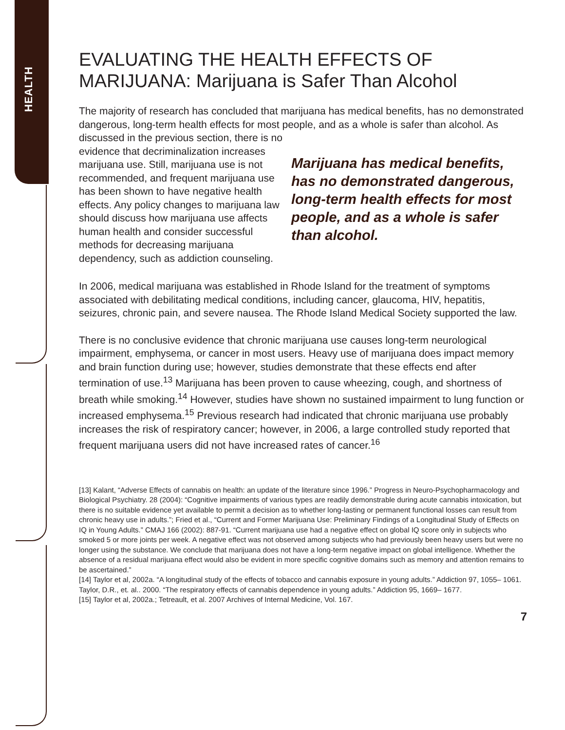HEALTH
EVALUATING THE HEALTH EFFECTS OF MARIJUANA: Marijuana is Safer Than Alcohol
The majority of research has concluded that marijuana has medical benefits, has no demonstrated dangerous, long-term health effects for most people, and as a whole is safer than alcohol. As discussed in the previous section, there is no
evidence that decriminalization increases marijuana use. Still, marijuana use is not recommended, and frequent marijuana use has been shown to have negative health effects. Any policy changes to marijuana law should discuss how marijuana use affects human health and consider successful methods for decreasing marijuana dependency, such as addiction counseling.
Marijuana has medical benefits, has no demonstrated dangerous, long-term health effects for most people, and as a whole is safer than alcohol.
In 2006, medical marijuana was established in Rhode Island for the treatment of symptoms associated with debilitating medical conditions, including cancer, glaucoma, HIV, hepatitis, seizures, chronic pain, and severe nausea. The Rhode Island Medical Society supported the law.
There is no conclusive evidence that chronic marijuana use causes long-term neurological impairment, emphysema, or cancer in most users. Heavy use of marijuana does impact memory and brain function during use; however, studies demonstrate that these effects end after termination of use.<sup>13</sup> Marijuana has been proven to cause wheezing, cough, and shortness of breath while smoking.<sup>14</sup> However, studies have shown no sustained impairment to lung function or increased emphysema.<sup>15</sup> Previous research had indicated that chronic marijuana use probably increases the risk of respiratory cancer; however, in 2006, a large controlled study reported that frequent marijuana users did not have increased rates of cancer.<sup>16</sup>
[13] Kalant, “Adverse Effects of cannabis on health: an update of the literature since 1996.” Progress in Neuro-Psychopharmacology and Biological Psychiatry. 28 (2004): “Cognitive impairments of various types are readily demonstrable during acute cannabis intoxication, but there is no suitable evidence yet available to permit a decision as to whether long-lasting or permanent functional losses can result from chronic heavy use in adults.”; Fried et al., “Current and Former Marijuana Use: Preliminary Findings of a Longitudinal Study of Effects on IQ in Young Adults.” CMAJ 166 (2002): 887-91. “Current marijuana use had a negative effect on global IQ score only in subjects who smoked 5 or more joints per week. A negative effect was not observed among subjects who had previously been heavy users but were no longer using the substance. We conclude that marijuana does not have a long-term negative impact on global intelligence. Whether the absence of a residual marijuana effect would also be evident in more specific cognitive domains such as memory and attention remains to be ascertained.”
[14] Taylor et al, 2002a. “A longitudinal study of the effects of tobacco and cannabis exposure in young adults.” Addiction 97, 1055– 1061. Taylor, D.R., et. al.. 2000. “The respiratory effects of cannabis dependence in young adults.” Addiction 95, 1669– 1677.
[15] Taylor et al, 2002a.; Tetreault, et al. 2007 Archives of Internal Medicine, Vol. 167.
7